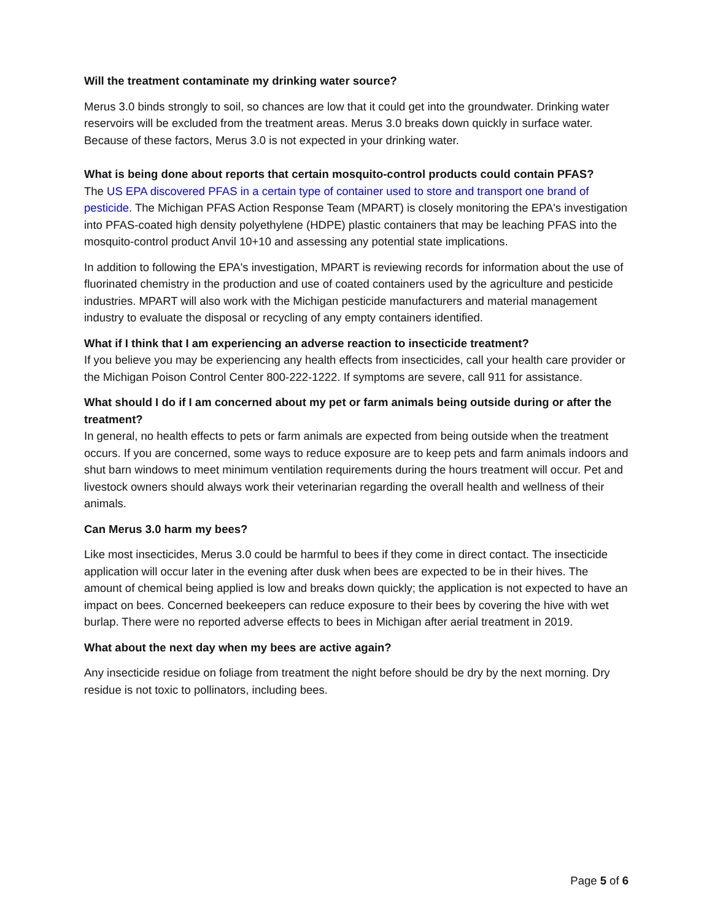Will the treatment contaminate my drinking water source?
Merus 3.0 binds strongly to soil, so chances are low that it could get into the groundwater. Drinking water reservoirs will be excluded from the treatment areas. Merus 3.0 breaks down quickly in surface water. Because of these factors, Merus 3.0 is not expected in your drinking water.
What is being done about reports that certain mosquito-control products could contain PFAS?
The US EPA discovered PFAS in a certain type of container used to store and transport one brand of pesticide. The Michigan PFAS Action Response Team (MPART) is closely monitoring the EPA's investigation into PFAS-coated high density polyethylene (HDPE) plastic containers that may be leaching PFAS into the mosquito-control product Anvil 10+10 and assessing any potential state implications.
In addition to following the EPA's investigation, MPART is reviewing records for information about the use of fluorinated chemistry in the production and use of coated containers used by the agriculture and pesticide industries. MPART will also work with the Michigan pesticide manufacturers and material management industry to evaluate the disposal or recycling of any empty containers identified.
What if I think that I am experiencing an adverse reaction to insecticide treatment?
If you believe you may be experiencing any health effects from insecticides, call your health care provider or the Michigan Poison Control Center 800-222-1222. If symptoms are severe, call 911 for assistance.
What should I do if I am concerned about my pet or farm animals being outside during or after the treatment?
In general, no health effects to pets or farm animals are expected from being outside when the treatment occurs. If you are concerned, some ways to reduce exposure are to keep pets and farm animals indoors and shut barn windows to meet minimum ventilation requirements during the hours treatment will occur. Pet and livestock owners should always work their veterinarian regarding the overall health and wellness of their animals.
Can Merus 3.0 harm my bees?
Like most insecticides, Merus 3.0 could be harmful to bees if they come in direct contact. The insecticide application will occur later in the evening after dusk when bees are expected to be in their hives. The amount of chemical being applied is low and breaks down quickly; the application is not expected to have an impact on bees. Concerned beekeepers can reduce exposure to their bees by covering the hive with wet burlap. There were no reported adverse effects to bees in Michigan after aerial treatment in 2019.
What about the next day when my bees are active again?
Any insecticide residue on foliage from treatment the night before should be dry by the next morning. Dry residue is not toxic to pollinators, including bees.
Page 5 of 6